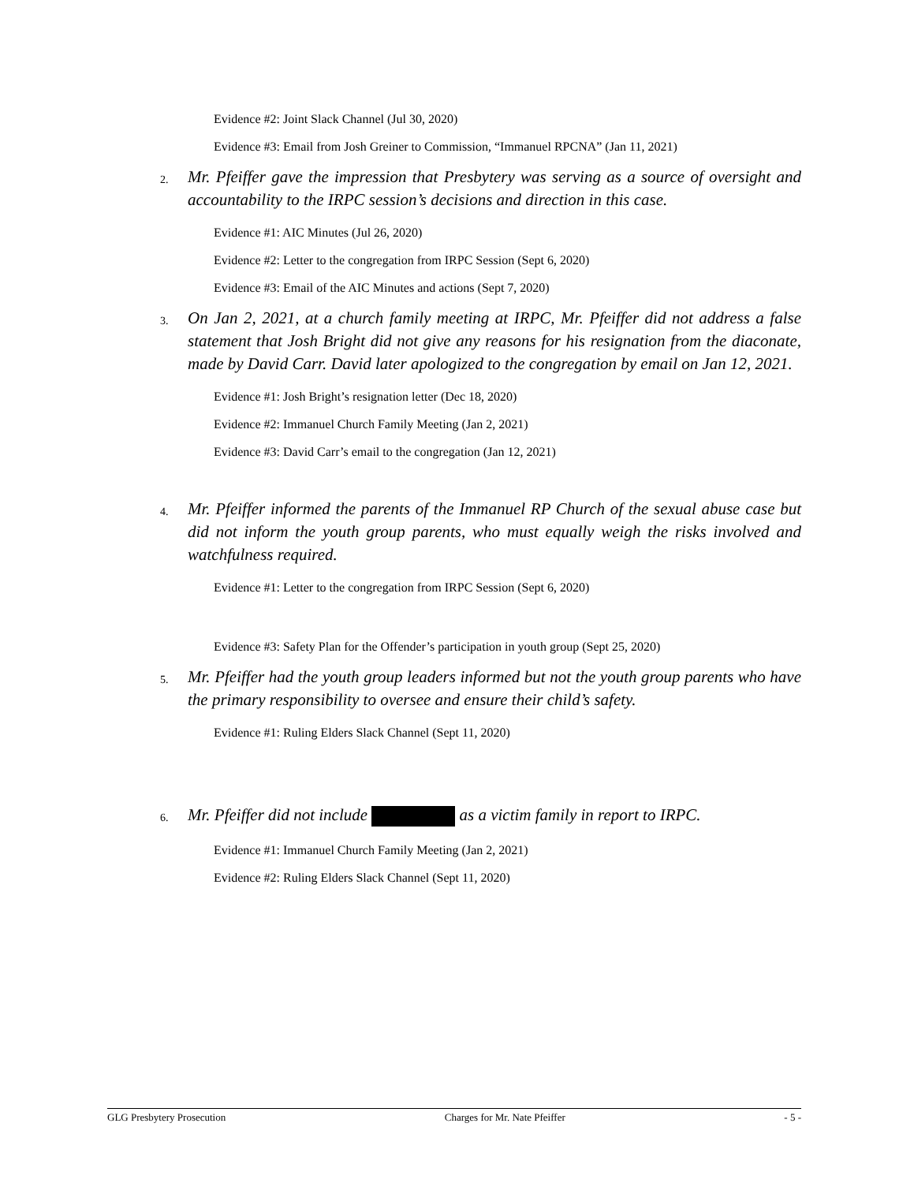Evidence #2: Joint Slack Channel (Jul 30, 2020)
Evidence #3: Email from Josh Greiner to Commission, “Immanuel RPCNA” (Jan 11, 2021)
2. Mr. Pfeiffer gave the impression that Presbytery was serving as a source of oversight and accountability to the IRPC session’s decisions and direction in this case.
Evidence #1: AIC Minutes (Jul 26, 2020)
Evidence #2: Letter to the congregation from IRPC Session (Sept 6, 2020)
Evidence #3: Email of the AIC Minutes and actions (Sept 7, 2020)
3. On Jan 2, 2021, at a church family meeting at IRPC, Mr. Pfeiffer did not address a false statement that Josh Bright did not give any reasons for his resignation from the diaconate, made by David Carr. David later apologized to the congregation by email on Jan 12, 2021.
Evidence #1: Josh Bright’s resignation letter (Dec 18, 2020)
Evidence #2: Immanuel Church Family Meeting (Jan 2, 2021)
Evidence #3: David Carr’s email to the congregation (Jan 12, 2021)
4. Mr. Pfeiffer informed the parents of the Immanuel RP Church of the sexual abuse case but did not inform the youth group parents, who must equally weigh the risks involved and watchfulness required.
Evidence #1: Letter to the congregation from IRPC Session (Sept 6, 2020)
Evidence #3: Safety Plan for the Offender’s participation in youth group (Sept 25, 2020)
5. Mr. Pfeiffer had the youth group leaders informed but not the youth group parents who have the primary responsibility to oversee and ensure their child’s safety.
Evidence #1: Ruling Elders Slack Channel (Sept 11, 2020)
6. Mr. Pfeiffer did not include as a victim family in report to IRPC.
Evidence #1: Immanuel Church Family Meeting (Jan 2, 2021)
Evidence #2: Ruling Elders Slack Channel (Sept 11, 2020)
GLG Presbytery Prosecution Charges for Mr. Nate Pfeiffer - 5 -